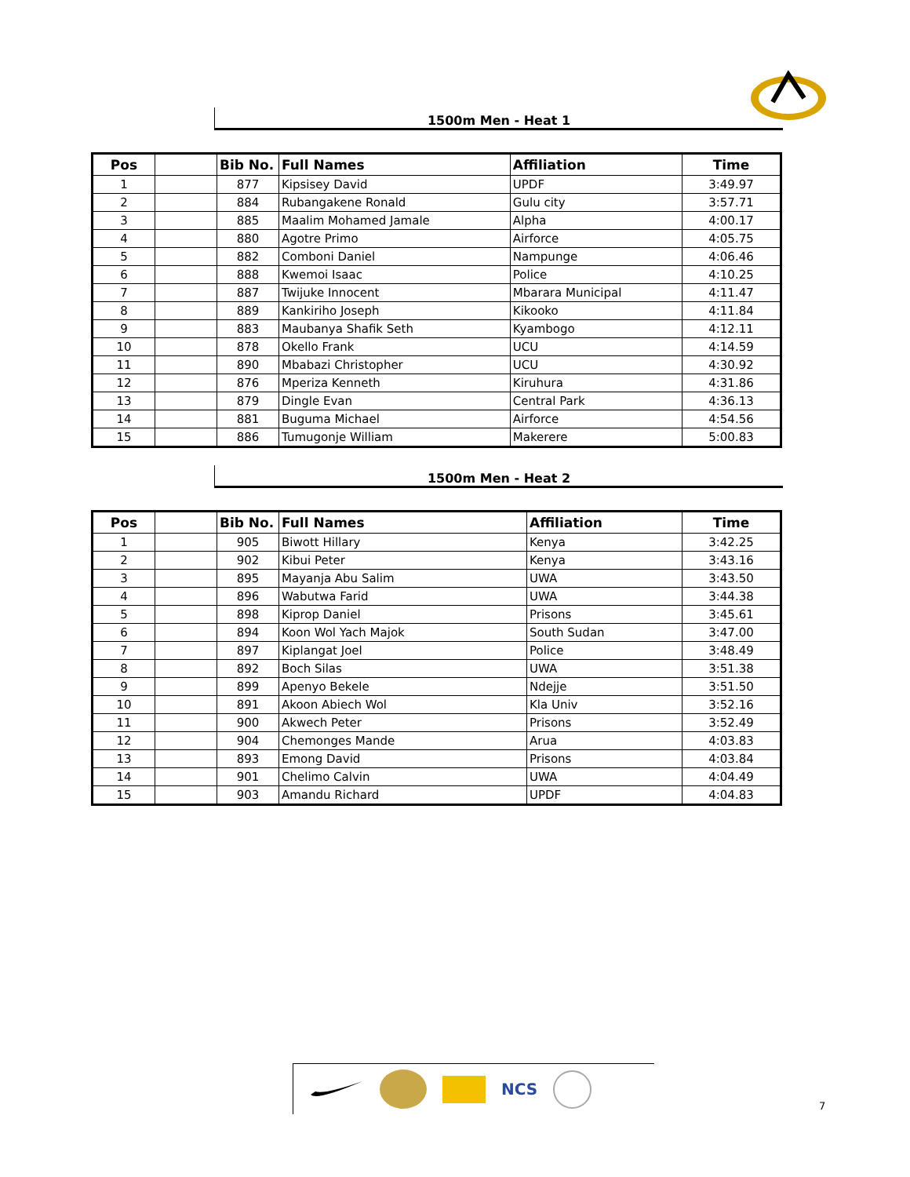1500m Men - Heat 1
| Pos | | Bib No. | Full Names | Affiliation | Time |
| --- | --- | --- | --- | --- | --- |
| 1 | | 877 | Kipsisey David | UPDF | 3:49.97 |
| 2 | | 884 | Rubangakene Ronald | Gulu city | 3:57.71 |
| 3 | | 885 | Maalim Mohamed Jamale | Alpha | 4:00.17 |
| 4 | | 880 | Agotre Primo | Airforce | 4:05.75 |
| 5 | | 882 | Comboni Daniel | Nampunge | 4:06.46 |
| 6 | | 888 | Kwemoi Isaac | Police | 4:10.25 |
| 7 | | 887 | Twijuke Innocent | Mbarara Municipal | 4:11.47 |
| 8 | | 889 | Kankiriho Joseph | Kikooko | 4:11.84 |
| 9 | | 883 | Maubanya Shafik Seth | Kyambogo | 4:12.11 |
| 10 | | 878 | Okello Frank | UCU | 4:14.59 |
| 11 | | 890 | Mbabazi Christopher | UCU | 4:30.92 |
| 12 | | 876 | Mperiza Kenneth | Kiruhura | 4:31.86 |
| 13 | | 879 | Dingle Evan | Central Park | 4:36.13 |
| 14 | | 881 | Buguma Michael | Airforce | 4:54.56 |
| 15 | | 886 | Tumugonje William | Makerere | 5:00.83 |
1500m Men - Heat 2
| Pos | | Bib No. | Full Names | Affiliation | Time |
| --- | --- | --- | --- | --- | --- |
| 1 | | 905 | Biwott Hillary | Kenya | 3:42.25 |
| 2 | | 902 | Kibui Peter | Kenya | 3:43.16 |
| 3 | | 895 | Mayanja Abu Salim | UWA | 3:43.50 |
| 4 | | 896 | Wabutwa Farid | UWA | 3:44.38 |
| 5 | | 898 | Kiprop Daniel | Prisons | 3:45.61 |
| 6 | | 894 | Koon Wol Yach Majok | South Sudan | 3:47.00 |
| 7 | | 897 | Kiplangat Joel | Police | 3:48.49 |
| 8 | | 892 | Boch Silas | UWA | 3:51.38 |
| 9 | | 899 | Apenyo Bekele | Ndejje | 3:51.50 |
| 10 | | 891 | Akoon Abiech Wol | Kla Univ | 3:52.16 |
| 11 | | 900 | Akwech Peter | Prisons | 3:52.49 |
| 12 | | 904 | Chemonges Mande | Arua | 4:03.83 |
| 13 | | 893 | Emong David | Prisons | 4:03.84 |
| 14 | | 901 | Chelimo Calvin | UWA | 4:04.49 |
| 15 | | 903 | Amandu Richard | UPDF | 4:04.83 |
NCS
7